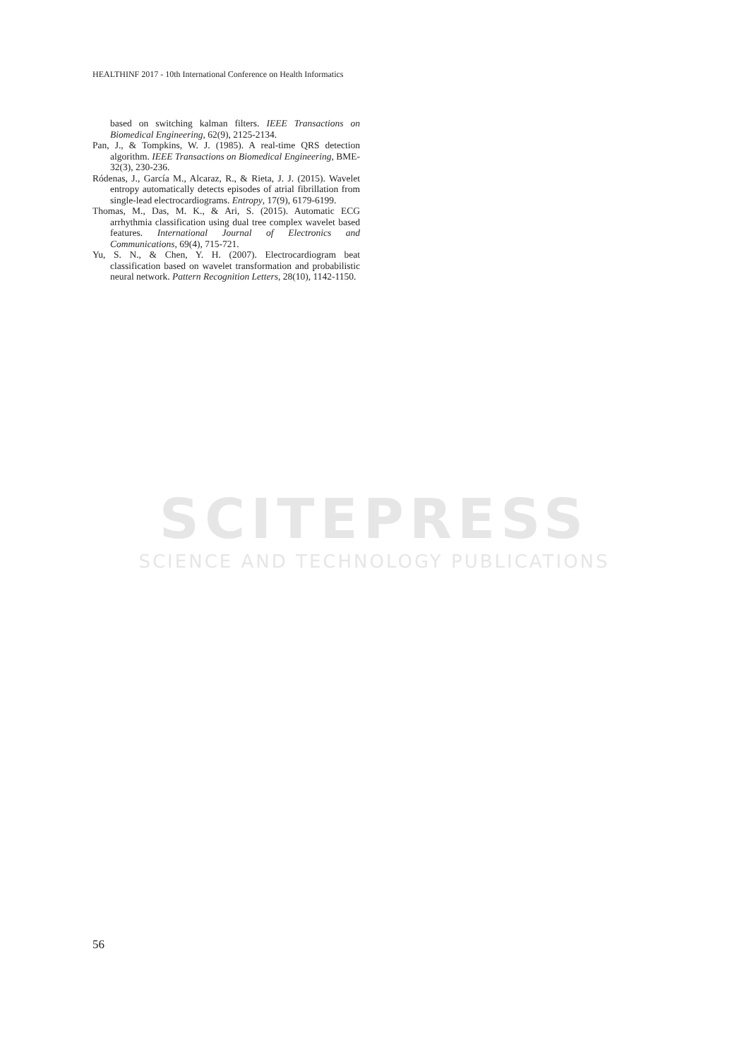HEALTHINF 2017 - 10th International Conference on Health Informatics
based on switching kalman filters. IEEE Transactions on Biomedical Engineering, 62(9), 2125-2134.
Pan, J., & Tompkins, W. J. (1985). A real-time QRS detection algorithm. IEEE Transactions on Biomedical Engineering, BME-32(3), 230-236.
Ródenas, J., García M., Alcaraz, R., & Rieta, J. J. (2015). Wavelet entropy automatically detects episodes of atrial fibrillation from single-lead electrocardiograms. Entropy, 17(9), 6179-6199.
Thomas, M., Das, M. K., & Ari, S. (2015). Automatic ECG arrhythmia classification using dual tree complex wavelet based features. International Journal of Electronics and Communications, 69(4), 715-721.
Yu, S. N., & Chen, Y. H. (2007). Electrocardiogram beat classification based on wavelet transformation and probabilistic neural network. Pattern Recognition Letters, 28(10), 1142-1150.
SCITEPRESS
SCIENCE AND TECHNOLOGY PUBLICATIONS
56